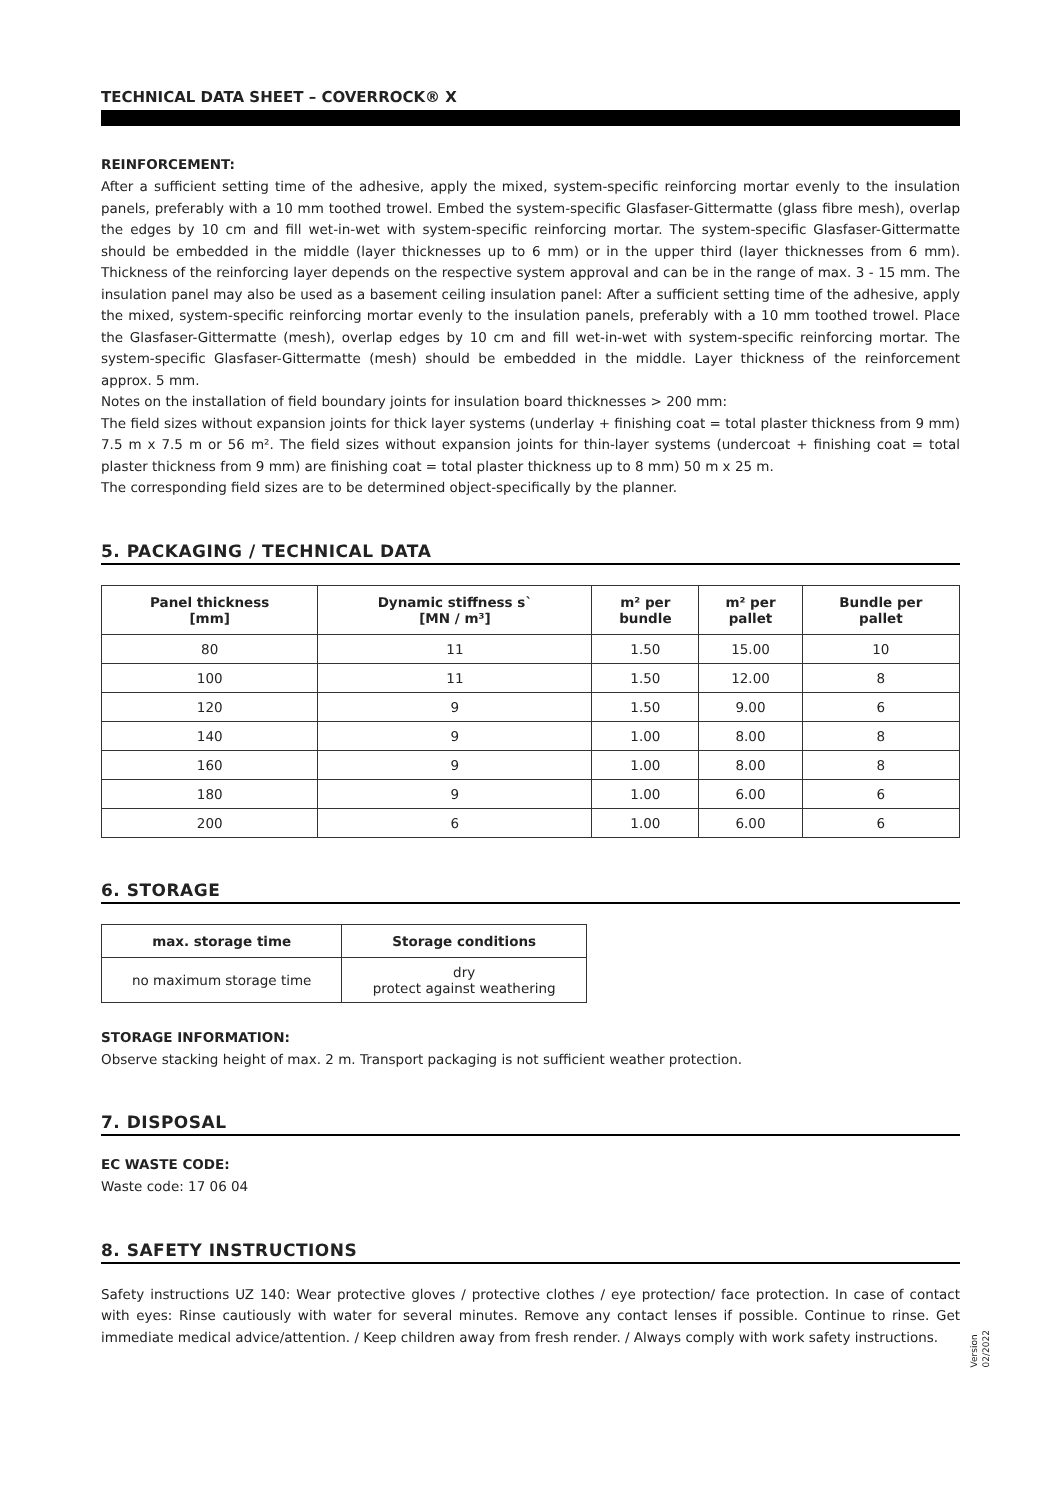TECHNICAL DATA SHEET – COVERROCK® X
REINFORCEMENT:
After a sufficient setting time of the adhesive, apply the mixed, system-specific reinforcing mortar evenly to the insulation panels, preferably with a 10 mm toothed trowel. Embed the system-specific Glasfaser-Gittermatte (glass fibre mesh), overlap the edges by 10 cm and fill wet-in-wet with system-specific reinforcing mortar. The system-specific Glasfaser-Gittermatte should be embedded in the middle (layer thicknesses up to 6 mm) or in the upper third (layer thicknesses from 6 mm). Thickness of the reinforcing layer depends on the respective system approval and can be in the range of max. 3 - 15 mm. The insulation panel may also be used as a basement ceiling insulation panel: After a sufficient setting time of the adhesive, apply the mixed, system-specific reinforcing mortar evenly to the insulation panels, preferably with a 10 mm toothed trowel. Place the Glasfaser-Gittermatte (mesh), overlap edges by 10 cm and fill wet-in-wet with system-specific reinforcing mortar. The system-specific Glasfaser-Gittermatte (mesh) should be embedded in the middle. Layer thickness of the reinforcement approx. 5 mm.
Notes on the installation of field boundary joints for insulation board thicknesses > 200 mm:
The field sizes without expansion joints for thick layer systems (underlay + finishing coat = total plaster thickness from 9 mm) 7.5 m x 7.5 m or 56 m². The field sizes without expansion joints for thin-layer systems (undercoat + finishing coat = total plaster thickness from 9 mm) are finishing coat = total plaster thickness up to 8 mm) 50 m x 25 m.
The corresponding field sizes are to be determined object-specifically by the planner.
5. PACKAGING / TECHNICAL DATA
| Panel thickness [mm] | Dynamic stiffness s` [MN / m³] | m² per bundle | m² per pallet | Bundle per pallet |
| --- | --- | --- | --- | --- |
| 80 | 11 | 1.50 | 15.00 | 10 |
| 100 | 11 | 1.50 | 12.00 | 8 |
| 120 | 9 | 1.50 | 9.00 | 6 |
| 140 | 9 | 1.00 | 8.00 | 8 |
| 160 | 9 | 1.00 | 8.00 | 8 |
| 180 | 9 | 1.00 | 6.00 | 6 |
| 200 | 6 | 1.00 | 6.00 | 6 |
6. STORAGE
| max. storage time | Storage conditions |
| --- | --- |
| no maximum storage time | dry protect against weathering |
STORAGE INFORMATION:
Observe stacking height of max. 2 m. Transport packaging is not sufficient weather protection.
7. DISPOSAL
EC WASTE CODE:
Waste code: 17 06 04
8. SAFETY INSTRUCTIONS
Safety instructions UZ 140: Wear protective gloves / protective clothes / eye protection/ face protection. In case of contact with eyes: Rinse cautiously with water for several minutes. Remove any contact lenses if possible. Continue to rinse. Get immediate medical advice/attention. / Keep children away from fresh render. / Always comply with work safety instructions.
Version
02/2022